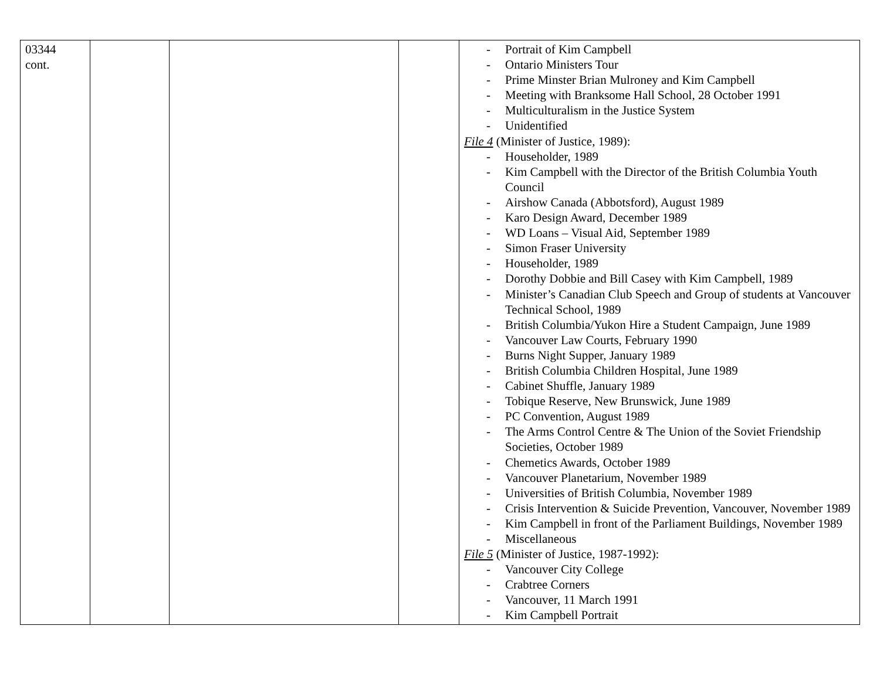| 03344 cont. | | | | - Portrait of Kim Campbell - Ontario Ministers Tour - Prime Minster Brian Mulroney and Kim Campbell - Meeting with Branksome Hall School, 28 October 1991 - Multiculturalism in the Justice System - Unidentified File 4 (Minister of Justice, 1989): - Householder, 1989 - Kim Campbell with the Director of the British Columbia Youth Council - Airshow Canada (Abbotsford), August 1989 - Karo Design Award, December 1989 - WD Loans – Visual Aid, September 1989 - Simon Fraser University - Householder, 1989 - Dorothy Dobbie and Bill Casey with Kim Campbell, 1989 - Minister’s Canadian Club Speech and Group of students at Vancouver Technical School, 1989 - British Columbia/Yukon Hire a Student Campaign, June 1989 - Vancouver Law Courts, February 1990 - Burns Night Supper, January 1989 - British Columbia Children Hospital, June 1989 - Cabinet Shuffle, January 1989 - Tobique Reserve, New Brunswick, June 1989 - PC Convention, August 1989 - The Arms Control Centre & The Union of the Soviet Friendship Societies, October 1989 - Chemetics Awards, October 1989 - Vancouver Planetarium, November 1989 - Universities of British Columbia, November 1989 - Crisis Intervention & Suicide Prevention, Vancouver, November 1989 - Kim Campbell in front of the Parliament Buildings, November 1989 - Miscellaneous File 5 (Minister of Justice, 1987-1992): - Vancouver City College - Crabtree Corners - Vancouver, 11 March 1991 - Kim Campbell Portrait |